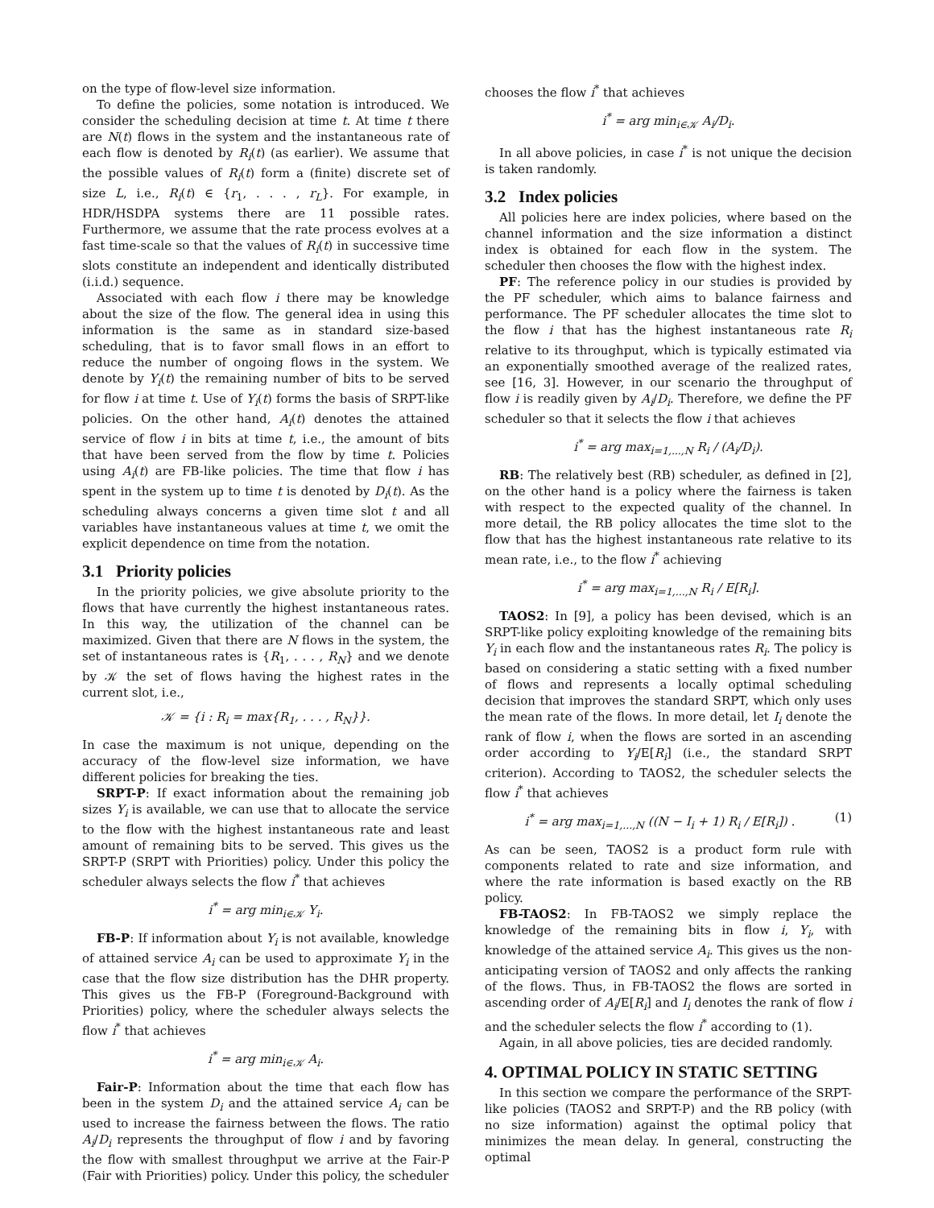on the type of flow-level size information.
To define the policies, some notation is introduced. We consider the scheduling decision at time t. At time t there are N(t) flows in the system and the instantaneous rate of each flow is denoted by R<sub>i</sub>(t) (as earlier). We assume that the possible values of R<sub>i</sub>(t) form a (finite) discrete set of size L, i.e., R<sub>i</sub>(t) ∈ {r<sub>1</sub>, . . . , r<sub>L</sub>}. For example, in HDR/HSDPA systems there are 11 possible rates. Furthermore, we assume that the rate process evolves at a fast time-scale so that the values of R<sub>i</sub>(t) in successive time slots constitute an independent and identically distributed (i.i.d.) sequence.
Associated with each flow i there may be knowledge about the size of the flow. The general idea in using this information is the same as in standard size-based scheduling, that is to favor small flows in an effort to reduce the number of ongoing flows in the system. We denote by Y<sub>i</sub>(t) the remaining number of bits to be served for flow i at time t. Use of Y<sub>i</sub>(t) forms the basis of SRPT-like policies. On the other hand, A<sub>i</sub>(t) denotes the attained service of flow i in bits at time t, i.e., the amount of bits that have been served from the flow by time t. Policies using A<sub>i</sub>(t) are FB-like policies. The time that flow i has spent in the system up to time t is denoted by D<sub>i</sub>(t). As the scheduling always concerns a given time slot t and all variables have instantaneous values at time t, we omit the explicit dependence on time from the notation.
3.1 Priority policies
In the priority policies, we give absolute priority to the flows that have currently the highest instantaneous rates. In this way, the utilization of the channel can be maximized. Given that there are N flows in the system, the set of instantaneous rates is {R<sub>1</sub>, . . . , R<sub>N</sub>} and we denote by 𝒦 the set of flows having the highest rates in the current slot, i.e.,
𝒦 = {i : R<sub>i</sub> = max{R<sub>1</sub>, . . . , R<sub>N</sub>}}.
In case the maximum is not unique, depending on the accuracy of the flow-level size information, we have different policies for breaking the ties.
SRPT-P: If exact information about the remaining job sizes Y<sub>i</sub> is available, we can use that to allocate the service to the flow with the highest instantaneous rate and least amount of remaining bits to be served. This gives us the SRPT-P (SRPT with Priorities) policy. Under this policy the scheduler always selects the flow i<sup>*</sup> that achieves
i<sup>*</sup> = arg min<sub>i∈𝒦</sub> Y<sub>i</sub>.
FB-P: If information about Y<sub>i</sub> is not available, knowledge of attained service A<sub>i</sub> can be used to approximate Y<sub>i</sub> in the case that the flow size distribution has the DHR property. This gives us the FB-P (Foreground-Background with Priorities) policy, where the scheduler always selects the flow i<sup>*</sup> that achieves
i<sup>*</sup> = arg min<sub>i∈𝒦</sub> A<sub>i</sub>.
Fair-P: Information about the time that each flow has been in the system D<sub>i</sub> and the attained service A<sub>i</sub> can be used to increase the fairness between the flows. The ratio A<sub>i</sub>/D<sub>i</sub> represents the throughput of flow i and by favoring the flow with smallest throughput we arrive at the Fair-P (Fair with Priorities) policy. Under this policy, the scheduler
chooses the flow i<sup>*</sup> that achieves
i<sup>*</sup> = arg min<sub>i∈𝒦</sub> A<sub>i</sub>/D<sub>i</sub>.
In all above policies, in case i<sup>*</sup> is not unique the decision is taken randomly.
3.2 Index policies
All policies here are index policies, where based on the channel information and the size information a distinct index is obtained for each flow in the system. The scheduler then chooses the flow with the highest index.
PF: The reference policy in our studies is provided by the PF scheduler, which aims to balance fairness and performance. The PF scheduler allocates the time slot to the flow i that has the highest instantaneous rate R<sub>i</sub> relative to its throughput, which is typically estimated via an exponentially smoothed average of the realized rates, see [16, 3]. However, in our scenario the throughput of flow i is readily given by A<sub>i</sub>/D<sub>i</sub>. Therefore, we define the PF scheduler so that it selects the flow i that achieves
i<sup>*</sup> = arg max<sub>i=1,...,N</sub> R<sub>i</sub> / (A<sub>i</sub>/D<sub>i</sub>).
RB: The relatively best (RB) scheduler, as defined in [2], on the other hand is a policy where the fairness is taken with respect to the expected quality of the channel. In more detail, the RB policy allocates the time slot to the flow that has the highest instantaneous rate relative to its mean rate, i.e., to the flow i<sup>*</sup> achieving
i<sup>*</sup> = arg max<sub>i=1,...,N</sub> R<sub>i</sub> / E[R<sub>i</sub>].
TAOS2: In [9], a policy has been devised, which is an SRPT-like policy exploiting knowledge of the remaining bits Y<sub>i</sub> in each flow and the instantaneous rates R<sub>i</sub>. The policy is based on considering a static setting with a fixed number of flows and represents a locally optimal scheduling decision that improves the standard SRPT, which only uses the mean rate of the flows. In more detail, let I<sub>i</sub> denote the rank of flow i, when the flows are sorted in an ascending order according to Y<sub>i</sub>/E[R<sub>i</sub>] (i.e., the standard SRPT criterion). According to TAOS2, the scheduler selects the flow i<sup>*</sup> that achieves
i<sup>*</sup> = arg max<sub>i=1,...,N</sub> ((N − I<sub>i</sub> + 1) R<sub>i</sub> / E[R<sub>i</sub>]) .
(1)
As can be seen, TAOS2 is a product form rule with components related to rate and size information, and where the rate information is based exactly on the RB policy.
FB-TAOS2: In FB-TAOS2 we simply replace the knowledge of the remaining bits in flow i, Y<sub>i</sub>, with knowledge of the attained service A<sub>i</sub>. This gives us the non-anticipating version of TAOS2 and only affects the ranking of the flows. Thus, in FB-TAOS2 the flows are sorted in ascending order of A<sub>i</sub>/E[R<sub>i</sub>] and I<sub>i</sub> denotes the rank of flow i and the scheduler selects the flow i<sup>*</sup> according to (1).
Again, in all above policies, ties are decided randomly.
4. OPTIMAL POLICY IN STATIC SETTING
In this section we compare the performance of the SRPT-like policies (TAOS2 and SRPT-P) and the RB policy (with no size information) against the optimal policy that minimizes the mean delay. In general, constructing the optimal